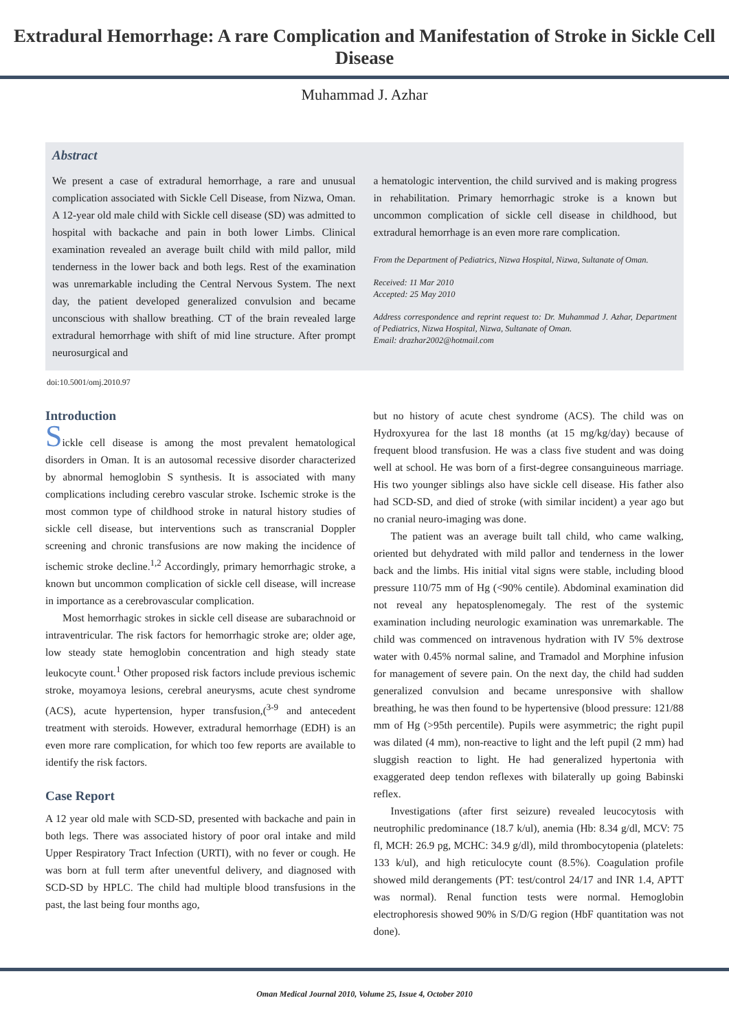Extradural Hemorrhage: A rare Complication and Manifestation of Stroke in Sickle Cell Disease
Muhammad J. Azhar
Abstract
We present a case of extradural hemorrhage, a rare and unusual complication associated with Sickle Cell Disease, from Nizwa, Oman. A 12-year old male child with Sickle cell disease (SD) was admitted to hospital with backache and pain in both lower Limbs. Clinical examination revealed an average built child with mild pallor, mild tenderness in the lower back and both legs. Rest of the examination was unremarkable including the Central Nervous System. The next day, the patient developed generalized convulsion and became unconscious with shallow breathing. CT of the brain revealed large extradural hemorrhage with shift of mid line structure. After prompt neurosurgical and
a hematologic intervention, the child survived and is making progress in rehabilitation. Primary hemorrhagic stroke is a known but uncommon complication of sickle cell disease in childhood, but extradural hemorrhage is an even more rare complication.
From the Department of Pediatrics, Nizwa Hospital, Nizwa, Sultanate of Oman.
Received: 11 Mar 2010
Accepted: 25 May 2010
Address correspondence and reprint request to: Dr. Muhammad J. Azhar, Department of Pediatrics, Nizwa Hospital, Nizwa, Sultanate of Oman.
Email: drazhar2002@hotmail.com
doi:10.5001/omj.2010.97
Introduction
Sickle cell disease is among the most prevalent hematological disorders in Oman. It is an autosomal recessive disorder characterized by abnormal hemoglobin S synthesis. It is associated with many complications including cerebro vascular stroke. Ischemic stroke is the most common type of childhood stroke in natural history studies of sickle cell disease, but interventions such as transcranial Doppler screening and chronic transfusions are now making the incidence of ischemic stroke decline.<sup>1,2</sup> Accordingly, primary hemorrhagic stroke, a known but uncommon complication of sickle cell disease, will increase in importance as a cerebrovascular complication.
Most hemorrhagic strokes in sickle cell disease are subarachnoid or intraventricular. The risk factors for hemorrhagic stroke are; older age, low steady state hemoglobin concentration and high steady state leukocyte count.<sup>1</sup> Other proposed risk factors include previous ischemic stroke, moyamoya lesions, cerebral aneurysms, acute chest syndrome (ACS), acute hypertension, hyper transfusion,(<sup>3-9</sup> and antecedent treatment with steroids. However, extradural hemorrhage (EDH) is an even more rare complication, for which too few reports are available to identify the risk factors.
Case Report
A 12 year old male with SCD-SD, presented with backache and pain in both legs. There was associated history of poor oral intake and mild Upper Respiratory Tract Infection (URTI), with no fever or cough. He was born at full term after uneventful delivery, and diagnosed with SCD-SD by HPLC. The child had multiple blood transfusions in the past, the last being four months ago,
but no history of acute chest syndrome (ACS). The child was on Hydroxyurea for the last 18 months (at 15 mg/kg/day) because of frequent blood transfusion. He was a class five student and was doing well at school. He was born of a first-degree consanguineous marriage. His two younger siblings also have sickle cell disease. His father also had SCD-SD, and died of stroke (with similar incident) a year ago but no cranial neuro-imaging was done.
The patient was an average built tall child, who came walking, oriented but dehydrated with mild pallor and tenderness in the lower back and the limbs. His initial vital signs were stable, including blood pressure 110/75 mm of Hg (<90% centile). Abdominal examination did not reveal any hepatosplenomegaly. The rest of the systemic examination including neurologic examination was unremarkable. The child was commenced on intravenous hydration with IV 5% dextrose water with 0.45% normal saline, and Tramadol and Morphine infusion for management of severe pain. On the next day, the child had sudden generalized convulsion and became unresponsive with shallow breathing, he was then found to be hypertensive (blood pressure: 121/88 mm of Hg (>95th percentile). Pupils were asymmetric; the right pupil was dilated (4 mm), non-reactive to light and the left pupil (2 mm) had sluggish reaction to light. He had generalized hypertonia with exaggerated deep tendon reflexes with bilaterally up going Babinski reflex.
Investigations (after first seizure) revealed leucocytosis with neutrophilic predominance (18.7 k/ul), anemia (Hb: 8.34 g/dl, MCV: 75 fl, MCH: 26.9 pg, MCHC: 34.9 g/dl), mild thrombocytopenia (platelets: 133 k/ul), and high reticulocyte count (8.5%). Coagulation profile showed mild derangements (PT: test/control 24/17 and INR 1.4, APTT was normal). Renal function tests were normal. Hemoglobin electrophoresis showed 90% in S/D/G region (HbF quantitation was not done).
Oman Medical Journal 2010, Volume 25, Issue 4, October 2010